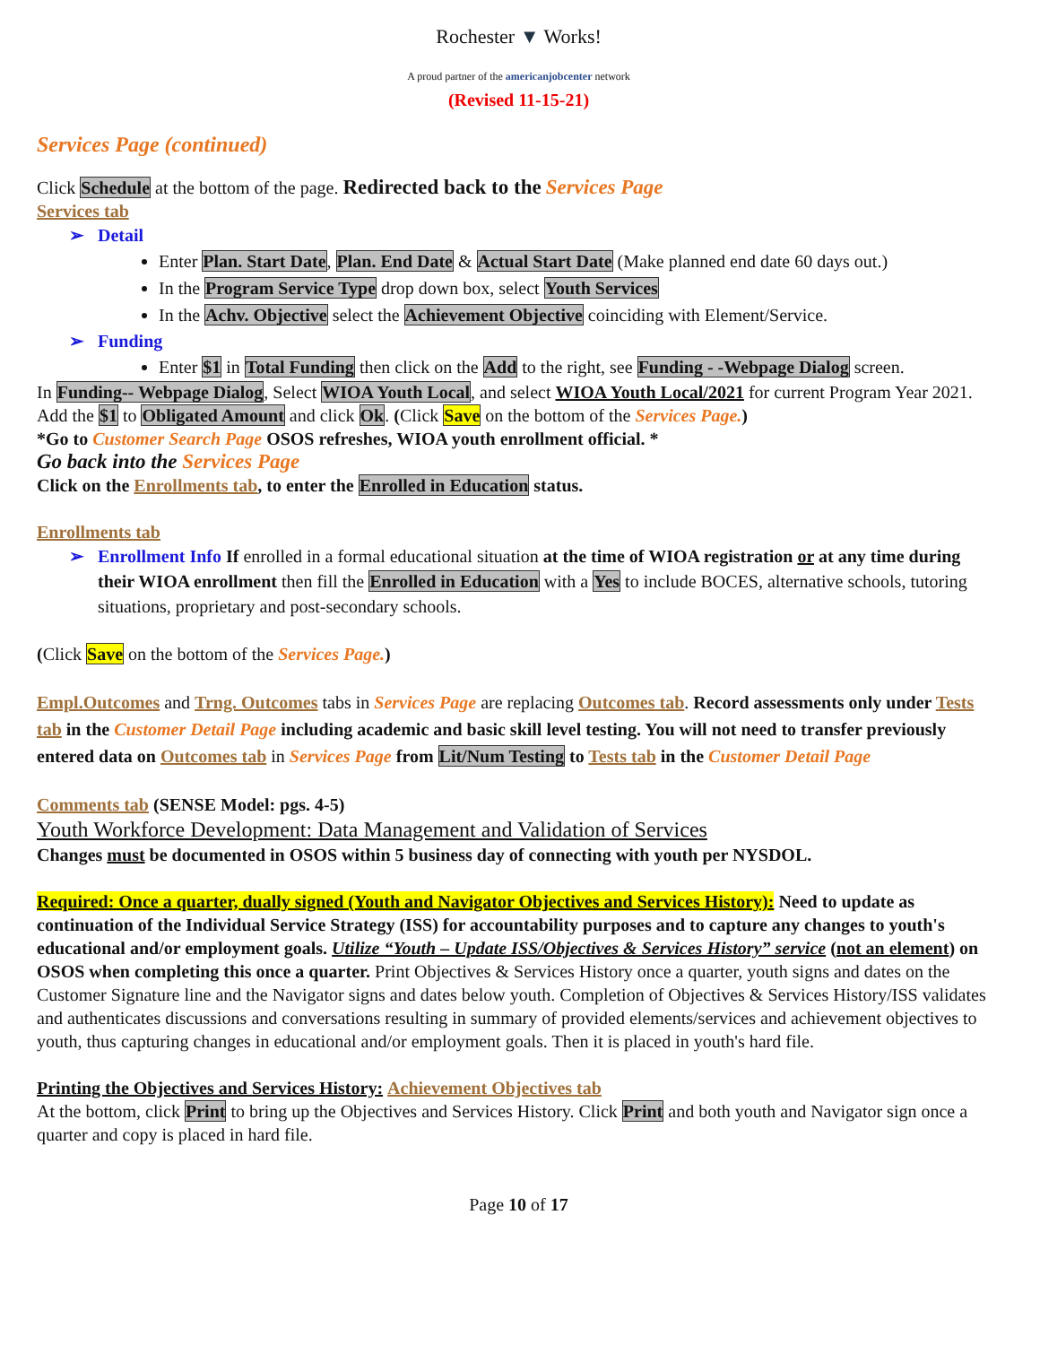Rochester ▼ Works!
A proud partner of the americanjobcenter network
(Revised 11-15-21)
Services Page (continued)
Click Schedule at the bottom of the page. Redirected back to the Services Page
Services tab
➢ Detail
Enter Plan. Start Date, Plan. End Date & Actual Start Date (Make planned end date 60 days out.)
In the Program Service Type drop down box, select Youth Services
In the Achv. Objective select the Achievement Objective coinciding with Element/Service.
➢ Funding
Enter $1 in Total Funding then click on the Add to the right, see Funding - -Webpage Dialog screen.
In Funding-- Webpage Dialog, Select WIOA Youth Local, and select WIOA Youth Local/2021 for current Program Year 2021. Add the $1 to Obligated Amount and click Ok. (Click Save on the bottom of the Services Page.)
*Go to Customer Search Page OSOS refreshes, WIOA youth enrollment official. *
Go back into the Services Page
Click on the Enrollments tab, to enter the Enrolled in Education status.
Enrollments tab
➢ Enrollment Info If enrolled in a formal educational situation at the time of WIOA registration or at any time during their WIOA enrollment then fill the Enrolled in Education with a Yes to include BOCES, alternative schools, tutoring situations, proprietary and post-secondary schools.
(Click Save on the bottom of the Services Page.)
Empl.Outcomes and Trng. Outcomes tabs in Services Page are replacing Outcomes tab. Record assessments only under Tests tab in the Customer Detail Page including academic and basic skill level testing. You will not need to transfer previously entered data on Outcomes tab in Services Page from Lit/Num Testing to Tests tab in the Customer Detail Page
Comments tab (SENSE Model: pgs. 4-5)
Youth Workforce Development: Data Management and Validation of Services
Changes must be documented in OSOS within 5 business day of connecting with youth per NYSDOL.
Required: Once a quarter, dually signed (Youth and Navigator Objectives and Services History): Need to update as continuation of the Individual Service Strategy (ISS) for accountability purposes and to capture any changes to youth's educational and/or employment goals. Utilize “Youth – Update ISS/Objectives & Services History” service (not an element) on OSOS when completing this once a quarter. Print Objectives & Services History once a quarter, youth signs and dates on the Customer Signature line and the Navigator signs and dates below youth. Completion of Objectives & Services History/ISS validates and authenticates discussions and conversations resulting in summary of provided elements/services and achievement objectives to youth, thus capturing changes in educational and/or employment goals. Then it is placed in youth's hard file.
Printing the Objectives and Services History: Achievement Objectives tab
At the bottom, click Print to bring up the Objectives and Services History. Click Print and both youth and Navigator sign once a quarter and copy is placed in hard file.
Page 10 of 17